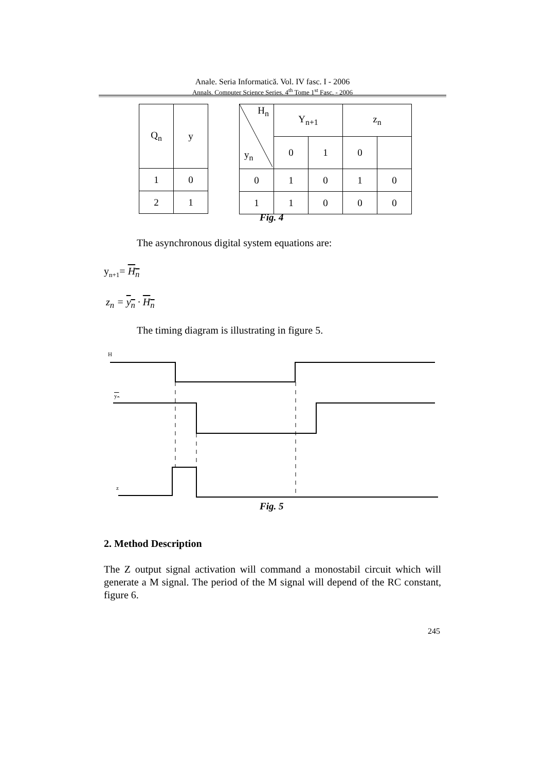Anale. Seria Informatică. Vol. IV fasc. I - 2006
Annals. Computer Science Series. 4<sup>th</sup> Tome 1<sup>st</sup> Fasc. - 2006
| Q<sub>n</sub> | y |
| 1 | 0 |
| 2 | 1 |
| H<sub>n</sub> y<sub>n</sub> | Y<sub>n+1</sub> | | z<sub>n</sub> | |
| | 0 | 1 | 0 | |
| 0 | 1 | 0 | 1 | 0 |
| 1 | 1 | 0 | 0 | 0 |
Fig. 4
The asynchronous digital system equations are:
y<sub>n+1</sub>= H<sub>n</sub>
z<sub>n</sub> = y<sub>n</sub> · H<sub>n</sub>
The timing diagram is illustrating in figure 5.
H
yₙ
z
Fig. 5
2. Method Description
The Z output signal activation will command a monostabil circuit which will generate a M signal. The period of the M signal will depend of the RC constant, figure 6.
245